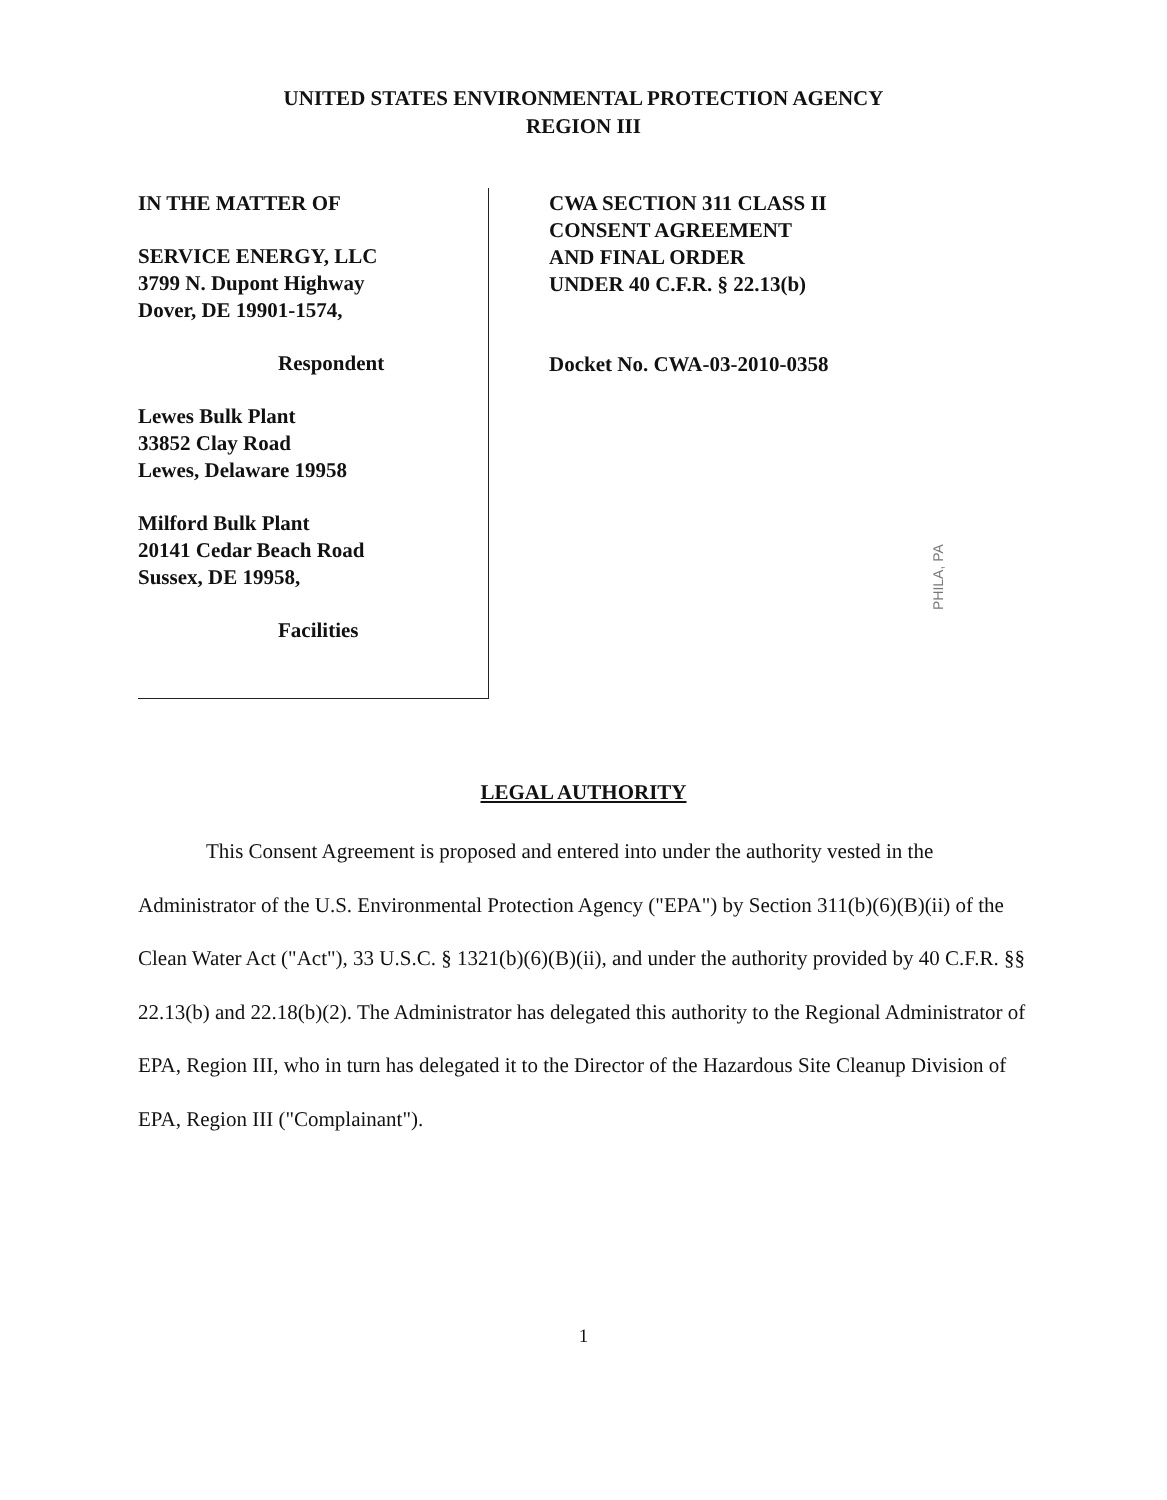UNITED STATES ENVIRONMENTAL PROTECTION AGENCY
REGION III
IN THE MATTER OF
SERVICE ENERGY, LLC
3799 N. Dupont Highway
Dover, DE 19901-1574,
Respondent
Lewes Bulk Plant
33852 Clay Road
Lewes, Delaware 19958
Milford Bulk Plant
20141 Cedar Beach Road
Sussex, DE 19958,
Facilities
CWA SECTION 311 CLASS II
CONSENT AGREEMENT
AND FINAL ORDER
UNDER 40 C.F.R. § 22.13(b)
Docket No. CWA-03-2010-0358
PHILA, PA
LEGAL AUTHORITY
This Consent Agreement is proposed and entered into under the authority vested in the Administrator of the U.S. Environmental Protection Agency ("EPA") by Section 311(b)(6)(B)(ii) of the Clean Water Act ("Act"), 33 U.S.C. § 1321(b)(6)(B)(ii), and under the authority provided by 40 C.F.R. §§ 22.13(b) and 22.18(b)(2). The Administrator has delegated this authority to the Regional Administrator of EPA, Region III, who in turn has delegated it to the Director of the Hazardous Site Cleanup Division of EPA, Region III ("Complainant").
1